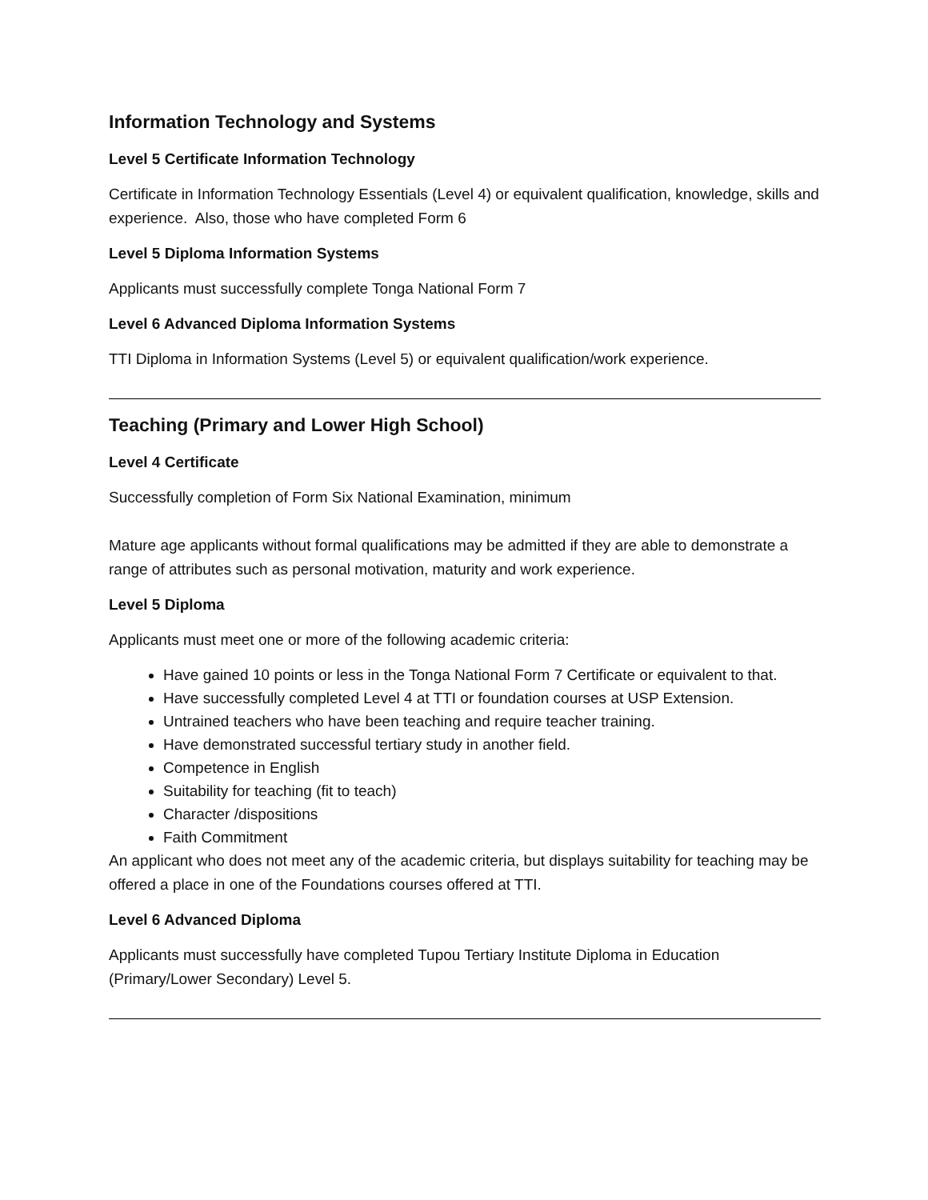Information Technology and Systems
Level 5 Certificate Information Technology
Certificate in Information Technology Essentials (Level 4) or equivalent qualification, knowledge, skills and experience. Also, those who have completed Form 6
Level 5 Diploma Information Systems
Applicants must successfully complete Tonga National Form 7
Level 6 Advanced Diploma Information Systems
TTI Diploma in Information Systems (Level 5) or equivalent qualification/work experience.
Teaching (Primary and Lower High School)
Level 4 Certificate
Successfully completion of Form Six National Examination, minimum
Mature age applicants without formal qualifications may be admitted if they are able to demonstrate a range of attributes such as personal motivation, maturity and work experience.
Level 5 Diploma
Applicants must meet one or more of the following academic criteria:
Have gained 10 points or less in the Tonga National Form 7 Certificate or equivalent to that.
Have successfully completed Level 4 at TTI or foundation courses at USP Extension.
Untrained teachers who have been teaching and require teacher training.
Have demonstrated successful tertiary study in another field.
Competence in English
Suitability for teaching (fit to teach)
Character /dispositions
Faith Commitment
An applicant who does not meet any of the academic criteria, but displays suitability for teaching may be offered a place in one of the Foundations courses offered at TTI.
Level 6 Advanced Diploma
Applicants must successfully have completed Tupou Tertiary Institute Diploma in Education (Primary/Lower Secondary) Level 5.